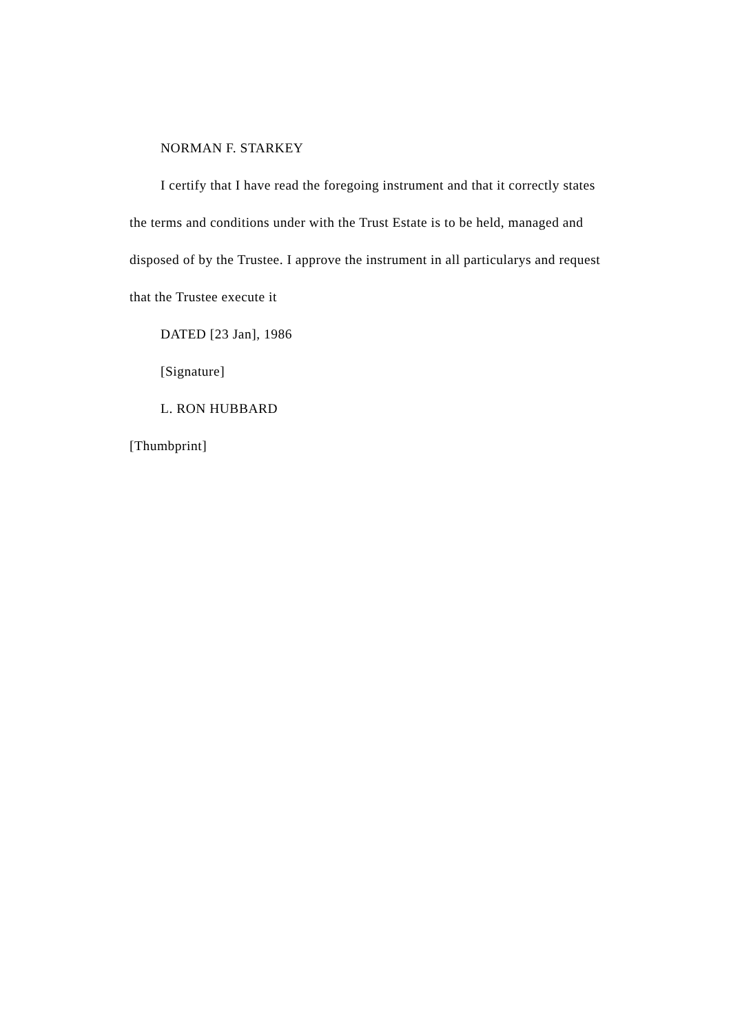NORMAN F. STARKEY
I certify that I have read the foregoing instrument and that it correctly states the terms and conditions under with the Trust Estate is to be held, managed and disposed of by the Trustee. I approve the instrument in all particularys and request that the Trustee execute it
DATED [23 Jan], 1986
[Signature]
L. RON HUBBARD
[Thumbprint]